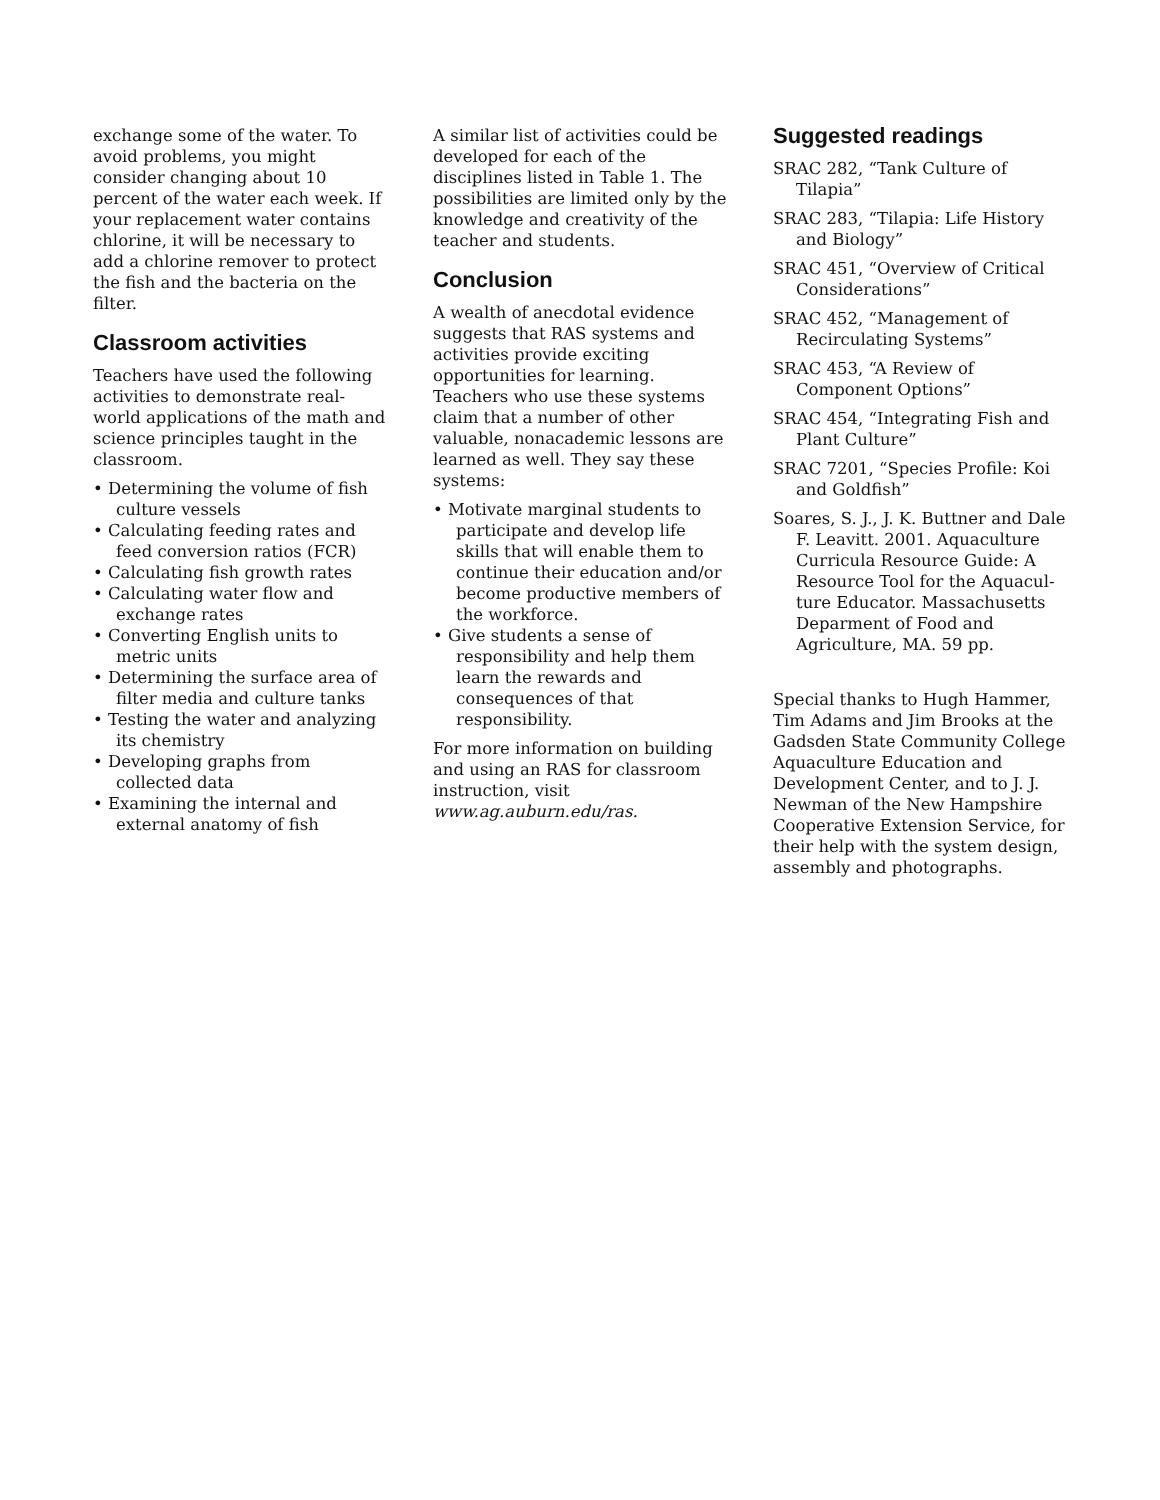exchange some of the water. To avoid problems, you might consider changing about 10 percent of the water each week. If your replacement water contains chlorine, it will be necessary to add a chlorine remover to protect the fish and the bacteria on the filter.
Classroom activities
Teachers have used the following activities to demonstrate real-world applications of the math and science principles taught in the classroom.
• Determining the volume of fish culture vessels
• Calculating feeding rates and feed conversion ratios (FCR)
• Calculating fish growth rates
• Calculating water flow and exchange rates
• Converting English units to metric units
• Determining the surface area of filter media and culture tanks
• Testing the water and analyzing its chemistry
• Developing graphs from collected data
• Examining the internal and external anatomy of fish
A similar list of activities could be developed for each of the disciplines listed in Table 1. The possibilities are limited only by the knowledge and creativity of the teacher and students.
Conclusion
A wealth of anecdotal evidence suggests that RAS systems and activities provide exciting opportunities for learning. Teachers who use these systems claim that a number of other valuable, nonacademic lessons are learned as well. They say these systems:
• Motivate marginal students to participate and develop life skills that will enable them to continue their education and/or become productive members of the workforce.
• Give students a sense of responsibility and help them learn the rewards and consequences of that responsibility.
For more information on building and using an RAS for classroom instruction, visit www.ag.auburn.edu/ras.
Suggested readings
SRAC 282, “Tank Culture of Tilapia”
SRAC 283, “Tilapia: Life History and Biology”
SRAC 451, “Overview of Critical Considerations”
SRAC 452, “Management of Recirculating Systems”
SRAC 453, “A Review of Component Options”
SRAC 454, “Integrating Fish and Plant Culture”
SRAC 7201, “Species Profile: Koi and Goldfish”
Soares, S. J., J. K. Buttner and Dale F. Leavitt. 2001. Aquaculture Curricula Resource Guide: A Resource Tool for the Aquacul-ture Educator. Massachusetts Deparment of Food and Agriculture, MA. 59 pp.
Special thanks to Hugh Hammer, Tim Adams and Jim Brooks at the Gadsden State Community College Aquaculture Education and Development Center, and to J. J. Newman of the New Hampshire Cooperative Extension Service, for their help with the system design, assembly and photographs.